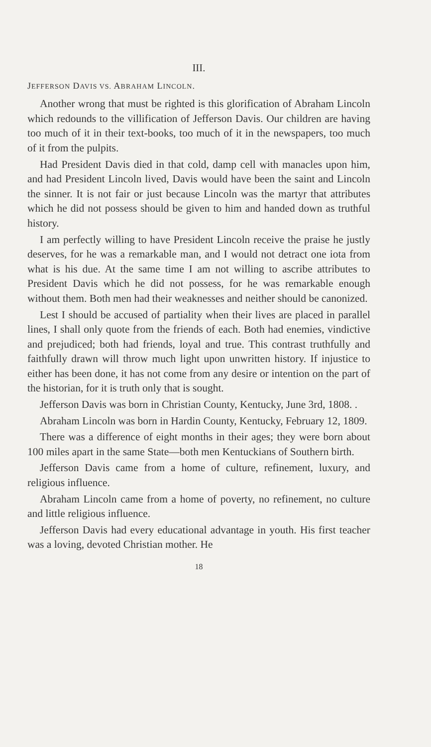III.
JEFFERSON DAVIS VS. ABRAHAM LINCOLN.
Another wrong that must be righted is this glorification of Abraham Lincoln which redounds to the villification of Jefferson Davis. Our children are having too much of it in their text-books, too much of it in the newspapers, too much of it from the pulpits.
Had President Davis died in that cold, damp cell with manacles upon him, and had President Lincoln lived, Davis would have been the saint and Lincoln the sinner. It is not fair or just because Lincoln was the martyr that attributes which he did not possess should be given to him and handed down as truthful history.
I am perfectly willing to have President Lincoln receive the praise he justly deserves, for he was a remarkable man, and I would not detract one iota from what is his due. At the same time I am not willing to ascribe attributes to President Davis which he did not possess, for he was remarkable enough without them. Both men had their weaknesses and neither should be canonized.
Lest I should be accused of partiality when their lives are placed in parallel lines, I shall only quote from the friends of each. Both had enemies, vindictive and prejudiced; both had friends, loyal and true. This contrast truthfully and faithfully drawn will throw much light upon unwritten history. If injustice to either has been done, it has not come from any desire or intention on the part of the historian, for it is truth only that is sought.
Jefferson Davis was born in Christian County, Kentucky, June 3rd, 1808. .
Abraham Lincoln was born in Hardin County, Kentucky, February 12, 1809.
There was a difference of eight months in their ages; they were born about 100 miles apart in the same State—both men Kentuckians of Southern birth.
Jefferson Davis came from a home of culture, refinement, luxury, and religious influence.
Abraham Lincoln came from a home of poverty, no refinement, no culture and little religious influence.
Jefferson Davis had every educational advantage in youth. His first teacher was a loving, devoted Christian mother. He
18